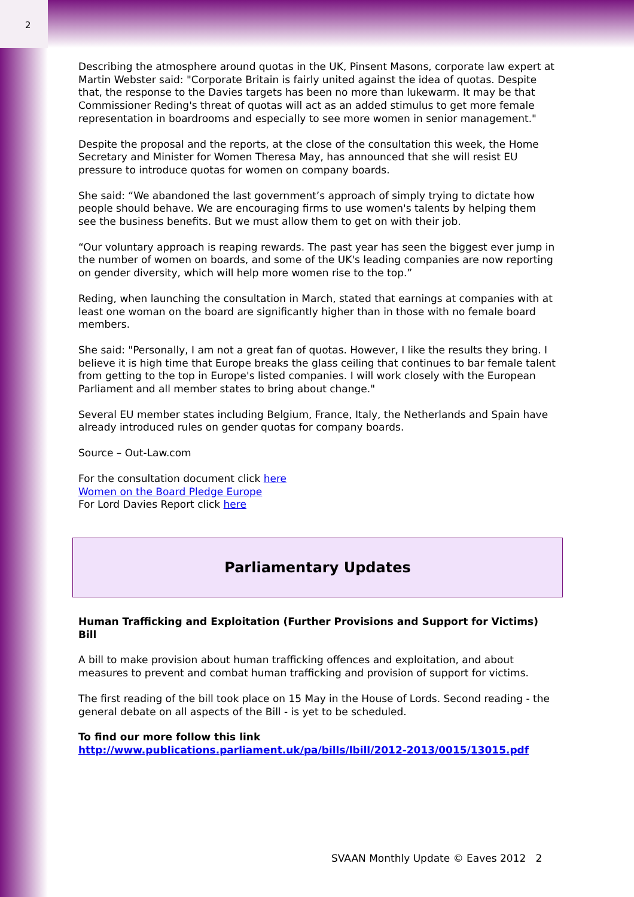2
Describing the atmosphere around quotas in the UK, Pinsent Masons, corporate law expert at Martin Webster said: "Corporate Britain is fairly united against the idea of quotas. Despite that, the response to the Davies targets has been no more than lukewarm. It may be that Commissioner Reding's threat of quotas will act as an added stimulus to get more female representation in boardrooms and especially to see more women in senior management."
Despite the proposal and the reports, at the close of the consultation this week, the Home Secretary and Minister for Women Theresa May, has announced that she will resist EU pressure to introduce quotas for women on company boards.
She said: “We abandoned the last government’s approach of simply trying to dictate how people should behave. We are encouraging firms to use women's talents by helping them see the business benefits. But we must allow them to get on with their job.
“Our voluntary approach is reaping rewards. The past year has seen the biggest ever jump in the number of women on boards, and some of the UK's leading companies are now reporting on gender diversity, which will help more women rise to the top.”
Reding, when launching the consultation in March, stated that earnings at companies with at least one woman on the board are significantly higher than in those with no female board members.
She said: "Personally, I am not a great fan of quotas. However, I like the results they bring. I believe it is high time that Europe breaks the glass ceiling that continues to bar female talent from getting to the top in Europe's listed companies. I will work closely with the European Parliament and all member states to bring about change."
Several EU member states including Belgium, France, Italy, the Netherlands and Spain have already introduced rules on gender quotas for company boards.
Source – Out-Law.com
For the consultation document click here
Women on the Board Pledge Europe
For Lord Davies Report click here
Parliamentary Updates
Human Trafficking and Exploitation (Further Provisions and Support for Victims) Bill
A bill to make provision about human trafficking offences and exploitation, and about measures to prevent and combat human trafficking and provision of support for victims.
The first reading of the bill took place on 15 May in the House of Lords. Second reading - the general debate on all aspects of the Bill - is yet to be scheduled.
To find our more follow this link
http://www.publications.parliament.uk/pa/bills/lbill/2012-2013/0015/13015.pdf
SVAAN Monthly Update © Eaves 2012 2